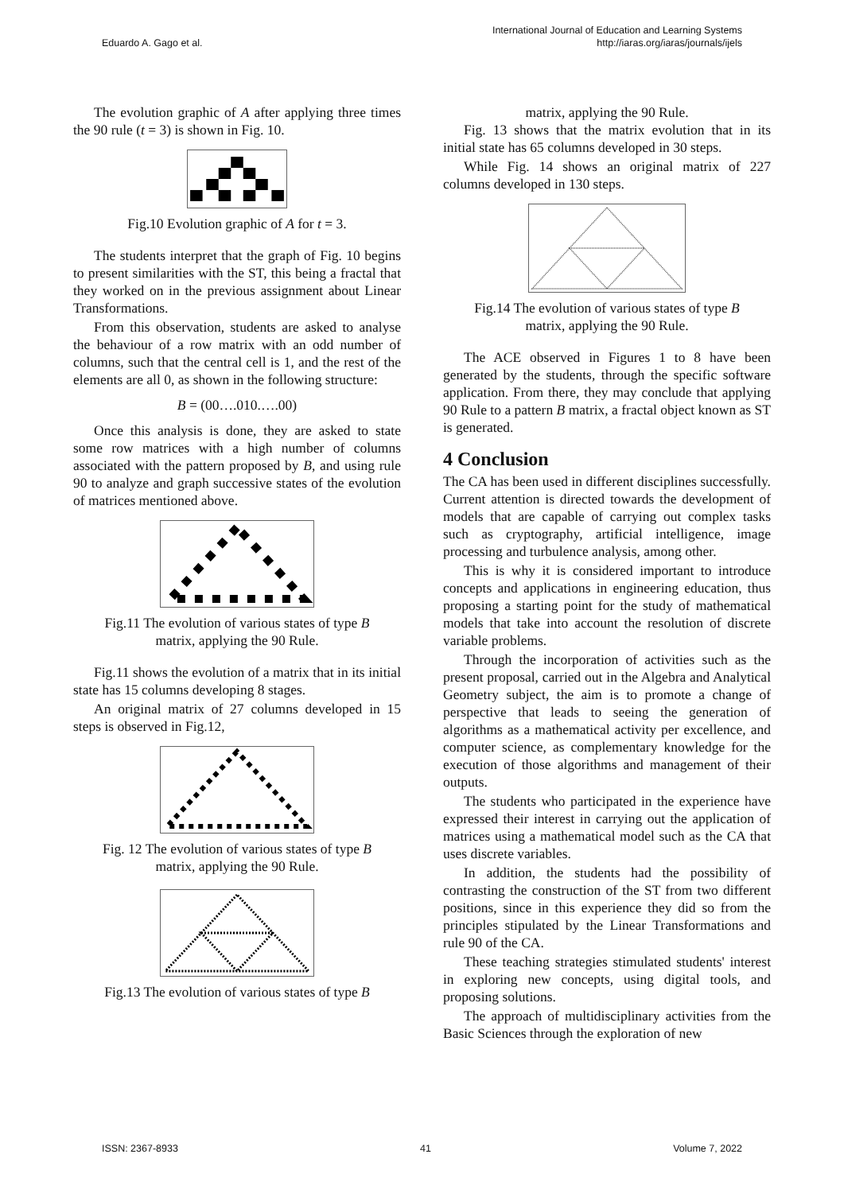Eduardo A. Gago et al. International Journal of Education and Learning Systems
http://iaras.org/iaras/journals/ijels
The evolution graphic of A after applying three times the 90 rule (t = 3) is shown in Fig. 10.
Fig.10 Evolution graphic of A for t = 3.
The students interpret that the graph of Fig. 10 begins to present similarities with the ST, this being a fractal that they worked on in the previous assignment about Linear Transformations.
From this observation, students are asked to analyse the behaviour of a row matrix with an odd number of columns, such that the central cell is 1, and the rest of the elements are all 0, as shown in the following structure:
B = (00….010.….00)
Once this analysis is done, they are asked to state some row matrices with a high number of columns associated with the pattern proposed by B, and using rule 90 to analyze and graph successive states of the evolution of matrices mentioned above.
Fig.11 The evolution of various states of type B
matrix, applying the 90 Rule.
Fig.11 shows the evolution of a matrix that in its initial state has 15 columns developing 8 stages.
An original matrix of 27 columns developed in 15 steps is observed in Fig.12,
Fig. 12 The evolution of various states of type B
matrix, applying the 90 Rule.
Fig.13 The evolution of various states of type B
matrix, applying the 90 Rule.
Fig. 13 shows that the matrix evolution that in its initial state has 65 columns developed in 30 steps.
While Fig. 14 shows an original matrix of 227 columns developed in 130 steps.
Fig.14 The evolution of various states of type B
matrix, applying the 90 Rule.
The ACE observed in Figures 1 to 8 have been generated by the students, through the specific software application. From there, they may conclude that applying 90 Rule to a pattern B matrix, a fractal object known as ST is generated.
4 Conclusion
The CA has been used in different disciplines successfully. Current attention is directed towards the development of models that are capable of carrying out complex tasks such as cryptography, artificial intelligence, image processing and turbulence analysis, among other.
This is why it is considered important to introduce concepts and applications in engineering education, thus proposing a starting point for the study of mathematical models that take into account the resolution of discrete variable problems.
Through the incorporation of activities such as the present proposal, carried out in the Algebra and Analytical Geometry subject, the aim is to promote a change of perspective that leads to seeing the generation of algorithms as a mathematical activity per excellence, and computer science, as complementary knowledge for the execution of those algorithms and management of their outputs.
The students who participated in the experience have expressed their interest in carrying out the application of matrices using a mathematical model such as the CA that uses discrete variables.
In addition, the students had the possibility of contrasting the construction of the ST from two different positions, since in this experience they did so from the principles stipulated by the Linear Transformations and rule 90 of the CA.
These teaching strategies stimulated students' interest in exploring new concepts, using digital tools, and proposing solutions.
The approach of multidisciplinary activities from the Basic Sciences through the exploration of new
ISSN: 2367-8933 41 Volume 7, 2022